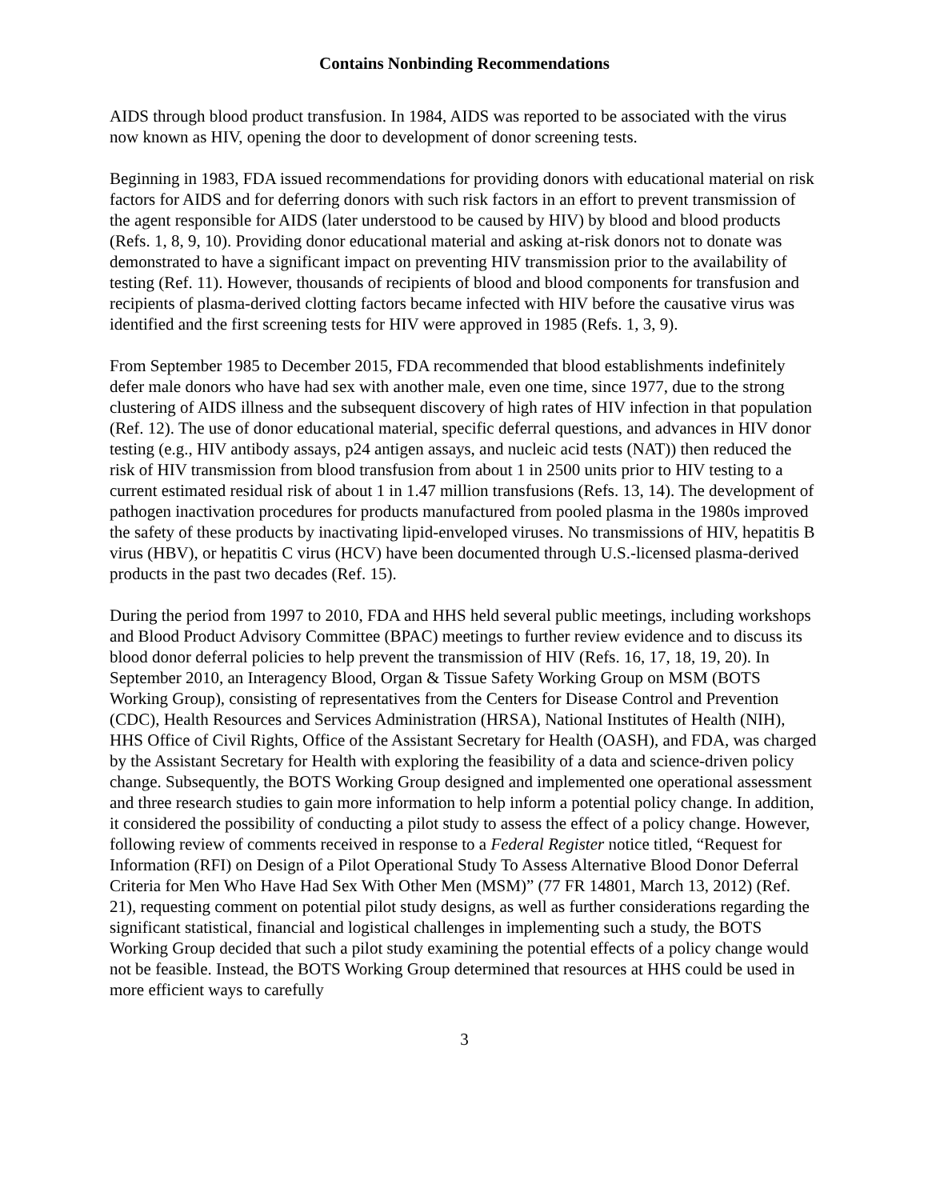Contains Nonbinding Recommendations
AIDS through blood product transfusion. In 1984, AIDS was reported to be associated with the virus now known as HIV, opening the door to development of donor screening tests.
Beginning in 1983, FDA issued recommendations for providing donors with educational material on risk factors for AIDS and for deferring donors with such risk factors in an effort to prevent transmission of the agent responsible for AIDS (later understood to be caused by HIV) by blood and blood products (Refs. 1, 8, 9, 10). Providing donor educational material and asking at-risk donors not to donate was demonstrated to have a significant impact on preventing HIV transmission prior to the availability of testing (Ref. 11). However, thousands of recipients of blood and blood components for transfusion and recipients of plasma-derived clotting factors became infected with HIV before the causative virus was identified and the first screening tests for HIV were approved in 1985 (Refs. 1, 3, 9).
From September 1985 to December 2015, FDA recommended that blood establishments indefinitely defer male donors who have had sex with another male, even one time, since 1977, due to the strong clustering of AIDS illness and the subsequent discovery of high rates of HIV infection in that population (Ref. 12). The use of donor educational material, specific deferral questions, and advances in HIV donor testing (e.g., HIV antibody assays, p24 antigen assays, and nucleic acid tests (NAT)) then reduced the risk of HIV transmission from blood transfusion from about 1 in 2500 units prior to HIV testing to a current estimated residual risk of about 1 in 1.47 million transfusions (Refs. 13, 14). The development of pathogen inactivation procedures for products manufactured from pooled plasma in the 1980s improved the safety of these products by inactivating lipid-enveloped viruses. No transmissions of HIV, hepatitis B virus (HBV), or hepatitis C virus (HCV) have been documented through U.S.-licensed plasma-derived products in the past two decades (Ref. 15).
During the period from 1997 to 2010, FDA and HHS held several public meetings, including workshops and Blood Product Advisory Committee (BPAC) meetings to further review evidence and to discuss its blood donor deferral policies to help prevent the transmission of HIV (Refs. 16, 17, 18, 19, 20). In September 2010, an Interagency Blood, Organ & Tissue Safety Working Group on MSM (BOTS Working Group), consisting of representatives from the Centers for Disease Control and Prevention (CDC), Health Resources and Services Administration (HRSA), National Institutes of Health (NIH), HHS Office of Civil Rights, Office of the Assistant Secretary for Health (OASH), and FDA, was charged by the Assistant Secretary for Health with exploring the feasibility of a data and science-driven policy change. Subsequently, the BOTS Working Group designed and implemented one operational assessment and three research studies to gain more information to help inform a potential policy change. In addition, it considered the possibility of conducting a pilot study to assess the effect of a policy change. However, following review of comments received in response to a Federal Register notice titled, “Request for Information (RFI) on Design of a Pilot Operational Study To Assess Alternative Blood Donor Deferral Criteria for Men Who Have Had Sex With Other Men (MSM)” (77 FR 14801, March 13, 2012) (Ref. 21), requesting comment on potential pilot study designs, as well as further considerations regarding the significant statistical, financial and logistical challenges in implementing such a study, the BOTS Working Group decided that such a pilot study examining the potential effects of a policy change would not be feasible. Instead, the BOTS Working Group determined that resources at HHS could be used in more efficient ways to carefully
3